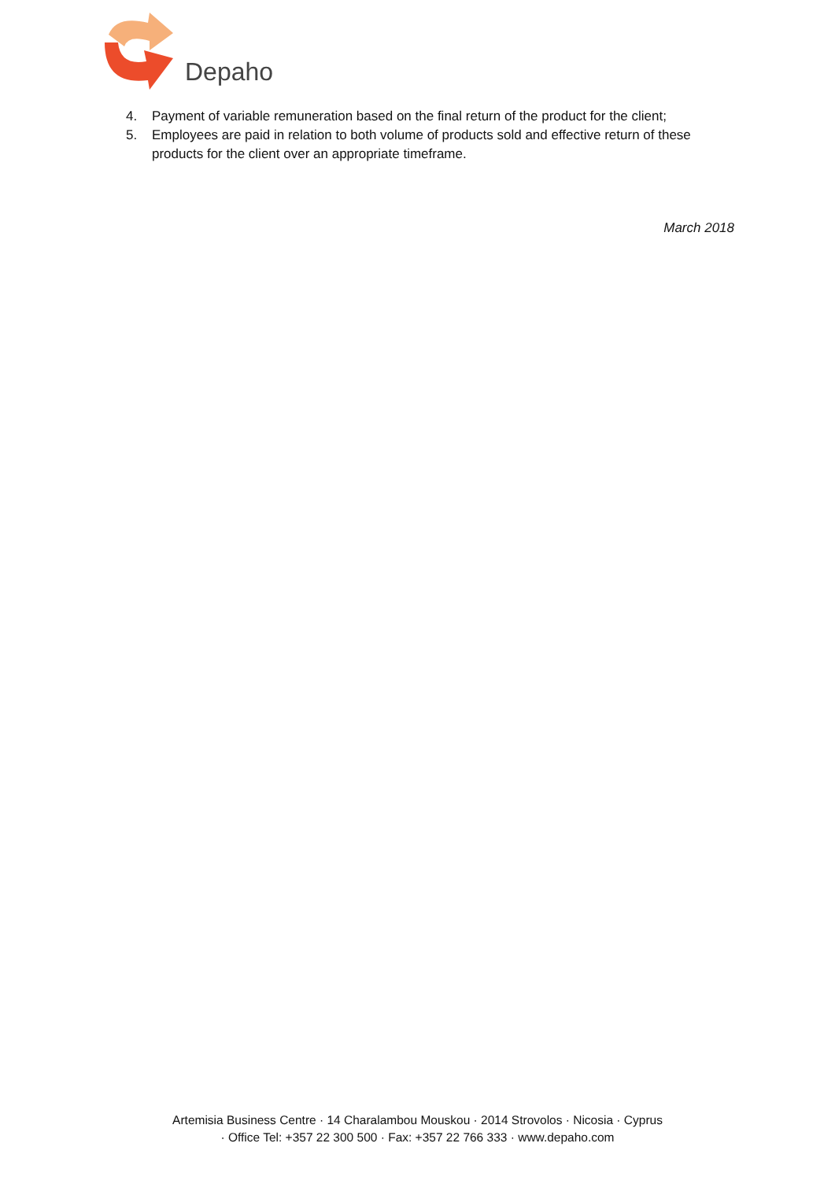Depaho
4. Payment of variable remuneration based on the final return of the product for the client;
5. Employees are paid in relation to both volume of products sold and effective return of these products for the client over an appropriate timeframe.
March 2018
Artemisia Business Centre · 14 Charalambou Mouskou · 2014 Strovolos · Nicosia · Cyprus
· Office Tel: +357 22 300 500 · Fax: +357 22 766 333 · www.depaho.com